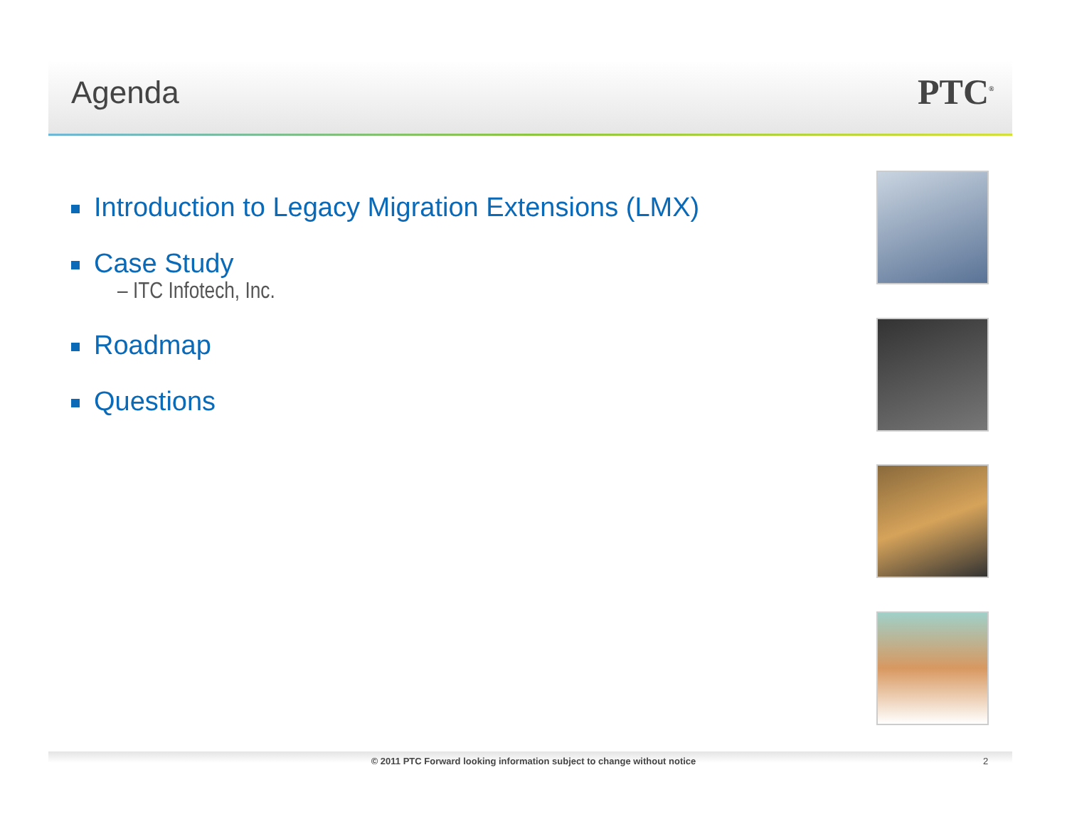Agenda PTC<sup>®</sup>
Introduction to Legacy Migration Extensions (LMX)
Case Study
– ITC Infotech, Inc.
Roadmap
Questions
© 2011 PTC Forward looking information subject to change without notice 2